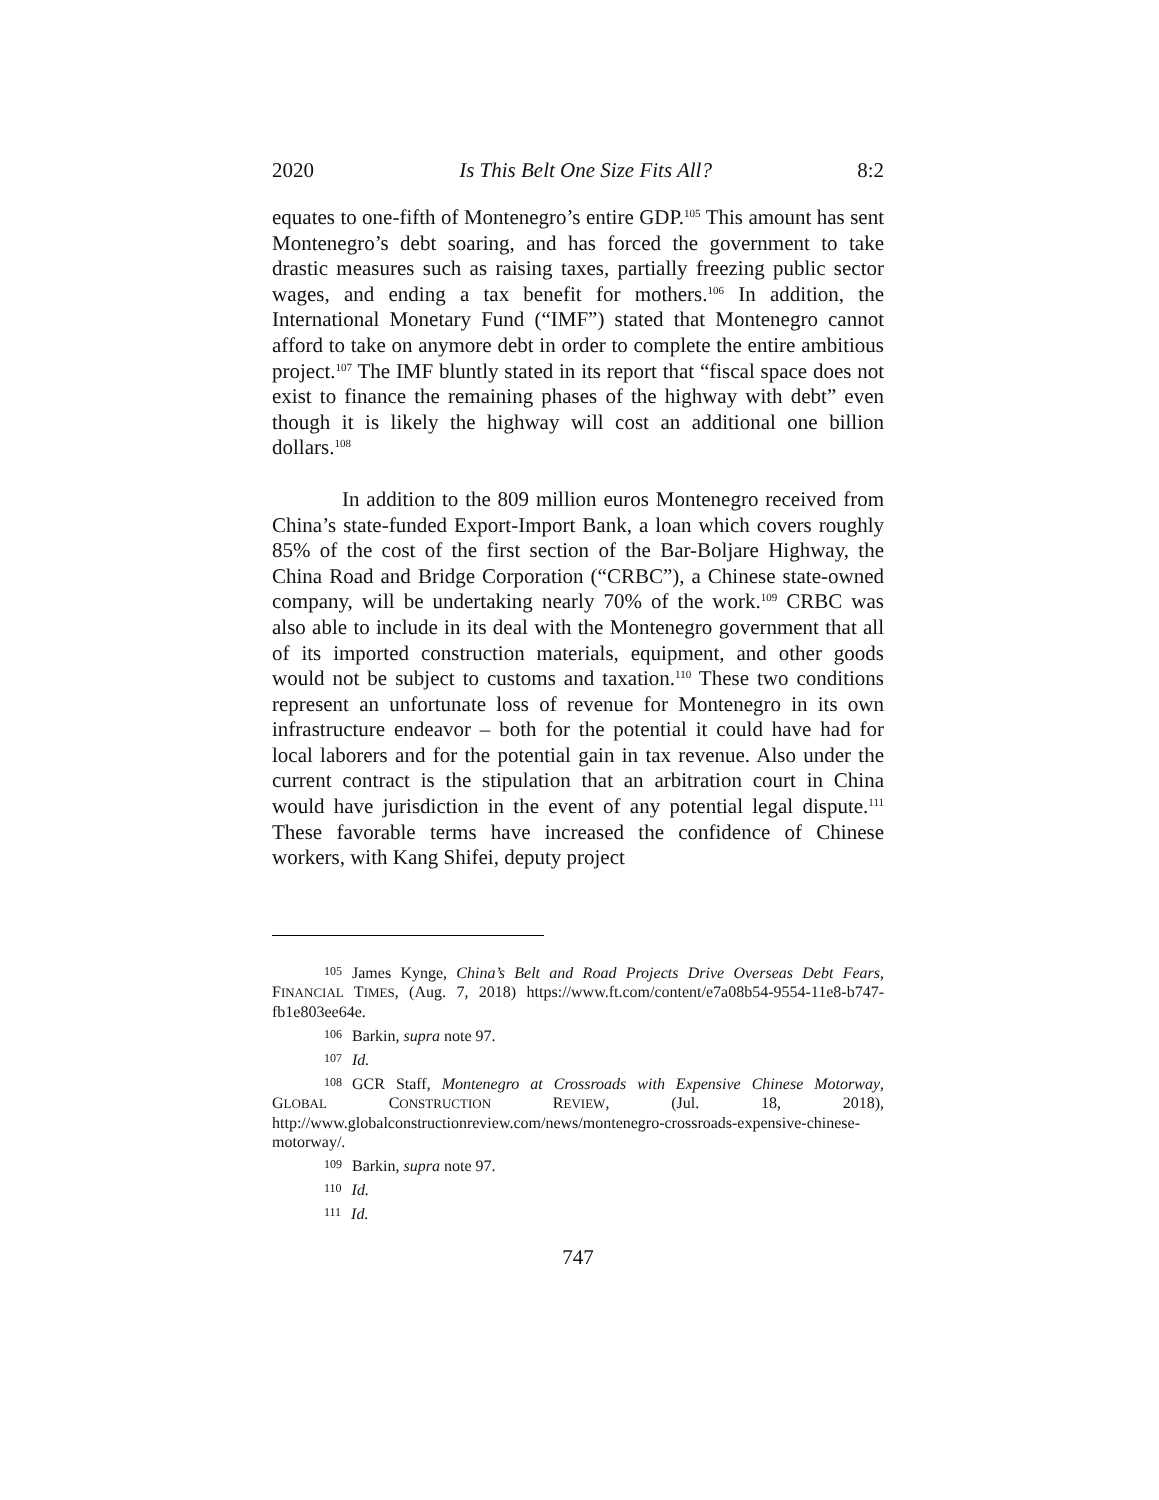2020 Is This Belt One Size Fits All? 8:2
equates to one-fifth of Montenegro’s entire GDP.<sup>105</sup> This amount has sent Montenegro’s debt soaring, and has forced the government to take drastic measures such as raising taxes, partially freezing public sector wages, and ending a tax benefit for mothers.<sup>106</sup> In addition, the International Monetary Fund (“IMF”) stated that Montenegro cannot afford to take on anymore debt in order to complete the entire ambitious project.<sup>107</sup> The IMF bluntly stated in its report that “fiscal space does not exist to finance the remaining phases of the highway with debt” even though it is likely the highway will cost an additional one billion dollars.<sup>108</sup>
In addition to the 809 million euros Montenegro received from China’s state-funded Export-Import Bank, a loan which covers roughly 85% of the cost of the first section of the Bar-Boljare Highway, the China Road and Bridge Corporation (“CRBC”), a Chinese state-owned company, will be undertaking nearly 70% of the work.<sup>109</sup> CRBC was also able to include in its deal with the Montenegro government that all of its imported construction materials, equipment, and other goods would not be subject to customs and taxation.<sup>110</sup> These two conditions represent an unfortunate loss of revenue for Montenegro in its own infrastructure endeavor – both for the potential it could have had for local laborers and for the potential gain in tax revenue. Also under the current contract is the stipulation that an arbitration court in China would have jurisdiction in the event of any potential legal dispute.<sup>111</sup> These favorable terms have increased the confidence of Chinese workers, with Kang Shifei, deputy project
105 James Kynge, China’s Belt and Road Projects Drive Overseas Debt Fears, FINANCIAL TIMES, (Aug. 7, 2018) https://www.ft.com/content/e7a08b54-9554-11e8-b747-fb1e803ee64e.
106 Barkin, supra note 97.
107 Id.
108 GCR Staff, Montenegro at Crossroads with Expensive Chinese Motorway, GLOBAL CONSTRUCTION REVIEW, (Jul. 18, 2018), http://www.globalconstructionreview.com/news/montenegro-crossroads-expensive-chinese-motorway/.
109 Barkin, supra note 97.
110 Id.
111 Id.
747